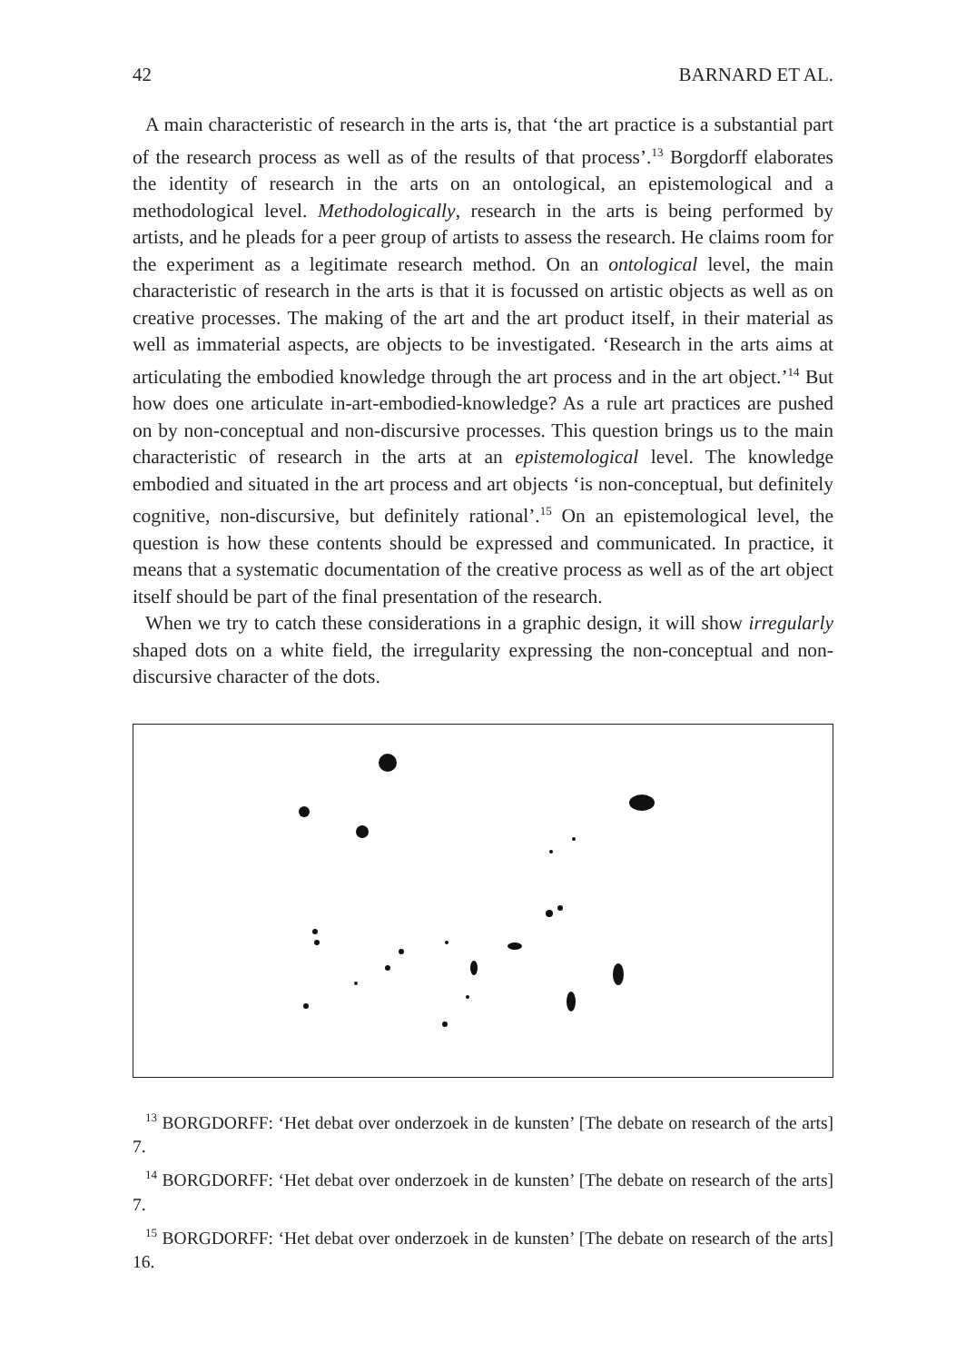42 BARNARD ET AL.
A main characteristic of research in the arts is, that ‘the art practice is a substantial part of the research process as well as of the results of that process’.<sup>13</sup> Borgdorff elaborates the identity of research in the arts on an ontological, an epistemological and a methodological level. Methodologically, research in the arts is being performed by artists, and he pleads for a peer group of artists to assess the research. He claims room for the experiment as a legitimate research method. On an ontological level, the main characteristic of research in the arts is that it is focussed on artistic objects as well as on creative processes. The making of the art and the art product itself, in their material as well as immaterial aspects, are objects to be investigated. ‘Research in the arts aims at articulating the embodied knowledge through the art process and in the art object.’<sup>14</sup> But how does one articulate in-art-embodied-knowledge? As a rule art practices are pushed on by non-conceptual and non-discursive processes. This question brings us to the main characteristic of research in the arts at an epistemological level. The knowledge embodied and situated in the art process and art objects ‘is non-conceptual, but definitely cognitive, non-discursive, but definitely rational’.<sup>15</sup> On an epistemological level, the question is how these contents should be expressed and communicated. In practice, it means that a systematic documentation of the creative process as well as of the art object itself should be part of the final presentation of the research.
When we try to catch these considerations in a graphic design, it will show irregularly shaped dots on a white field, the irregularity expressing the non-conceptual and non-discursive character of the dots.
<sup>13</sup> BORGDORFF: ‘Het debat over onderzoek in de kunsten’ [The debate on research of the arts] 7.
<sup>14</sup> BORGDORFF: ‘Het debat over onderzoek in de kunsten’ [The debate on research of the arts] 7.
<sup>15</sup> BORGDORFF: ‘Het debat over onderzoek in de kunsten’ [The debate on research of the arts] 16.